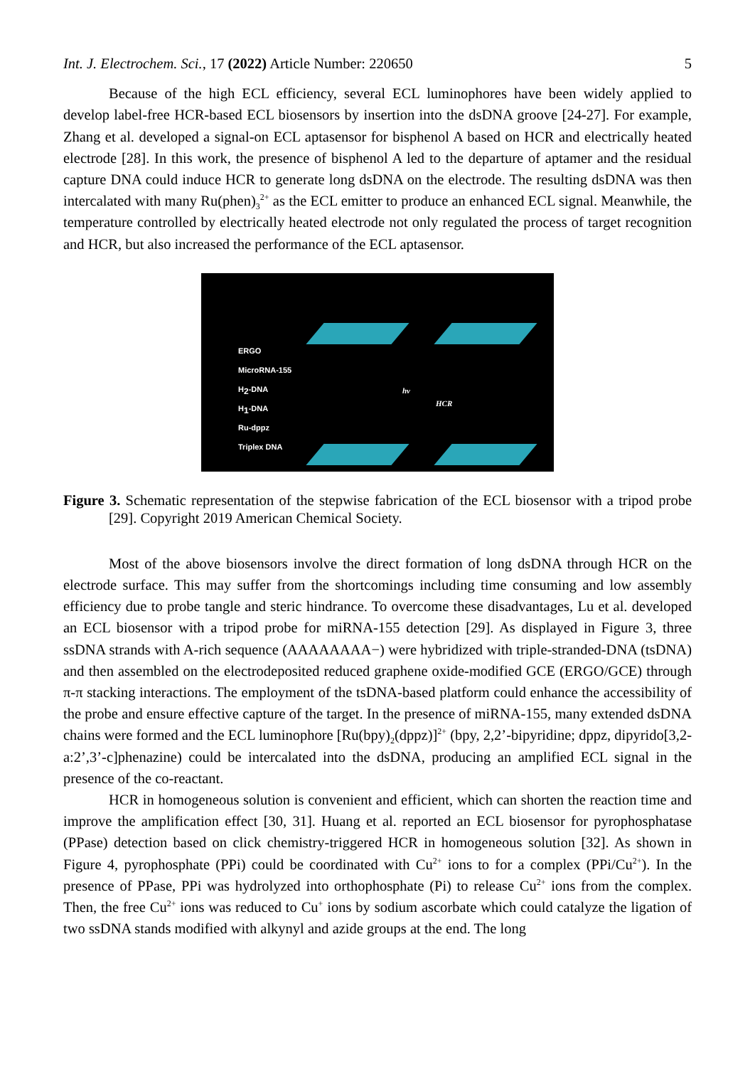Int. J. Electrochem. Sci., 17 (2022) Article Number: 220650 5
Because of the high ECL efficiency, several ECL luminophores have been widely applied to develop label-free HCR-based ECL biosensors by insertion into the dsDNA groove [24-27]. For example, Zhang et al. developed a signal-on ECL aptasensor for bisphenol A based on HCR and electrically heated electrode [28]. In this work, the presence of bisphenol A led to the departure of aptamer and the residual capture DNA could induce HCR to generate long dsDNA on the electrode. The resulting dsDNA was then intercalated with many Ru(phen)<sub>3</sub><sup>2+</sup> as the ECL emitter to produce an enhanced ECL signal. Meanwhile, the temperature controlled by electrically heated electrode not only regulated the process of target recognition and HCR, but also increased the performance of the ECL aptasensor.
ERGO
MicroRNA-155
H<sub>2</sub>-DNA
H<sub>1</sub>-DNA
Ru-dppz
Triplex DNA
hν
HCR
Figure 3. Schematic representation of the stepwise fabrication of the ECL biosensor with a tripod probe [29]. Copyright 2019 American Chemical Society.
Most of the above biosensors involve the direct formation of long dsDNA through HCR on the electrode surface. This may suffer from the shortcomings including time consuming and low assembly efficiency due to probe tangle and steric hindrance. To overcome these disadvantages, Lu et al. developed an ECL biosensor with a tripod probe for miRNA-155 detection [29]. As displayed in Figure 3, three ssDNA strands with A-rich sequence (AAAAAAAA−) were hybridized with triple-stranded-DNA (tsDNA) and then assembled on the electrodeposited reduced graphene oxide-modified GCE (ERGO/GCE) through π-π stacking interactions. The employment of the tsDNA-based platform could enhance the accessibility of the probe and ensure effective capture of the target. In the presence of miRNA-155, many extended dsDNA chains were formed and the ECL luminophore [Ru(bpy)<sub>2</sub>(dppz)]<sup>2+</sup> (bpy, 2,2’-bipyridine; dppz, dipyrido[3,2-a:2’,3’-c]phenazine) could be intercalated into the dsDNA, producing an amplified ECL signal in the presence of the co-reactant.
HCR in homogeneous solution is convenient and efficient, which can shorten the reaction time and improve the amplification effect [30, 31]. Huang et al. reported an ECL biosensor for pyrophosphatase (PPase) detection based on click chemistry-triggered HCR in homogeneous solution [32]. As shown in Figure 4, pyrophosphate (PPi) could be coordinated with Cu<sup>2+</sup> ions to for a complex (PPi/Cu<sup>2+</sup>). In the presence of PPase, PPi was hydrolyzed into orthophosphate (Pi) to release Cu<sup>2+</sup> ions from the complex. Then, the free Cu<sup>2+</sup> ions was reduced to Cu<sup>+</sup> ions by sodium ascorbate which could catalyze the ligation of two ssDNA stands modified with alkynyl and azide groups at the end. The long